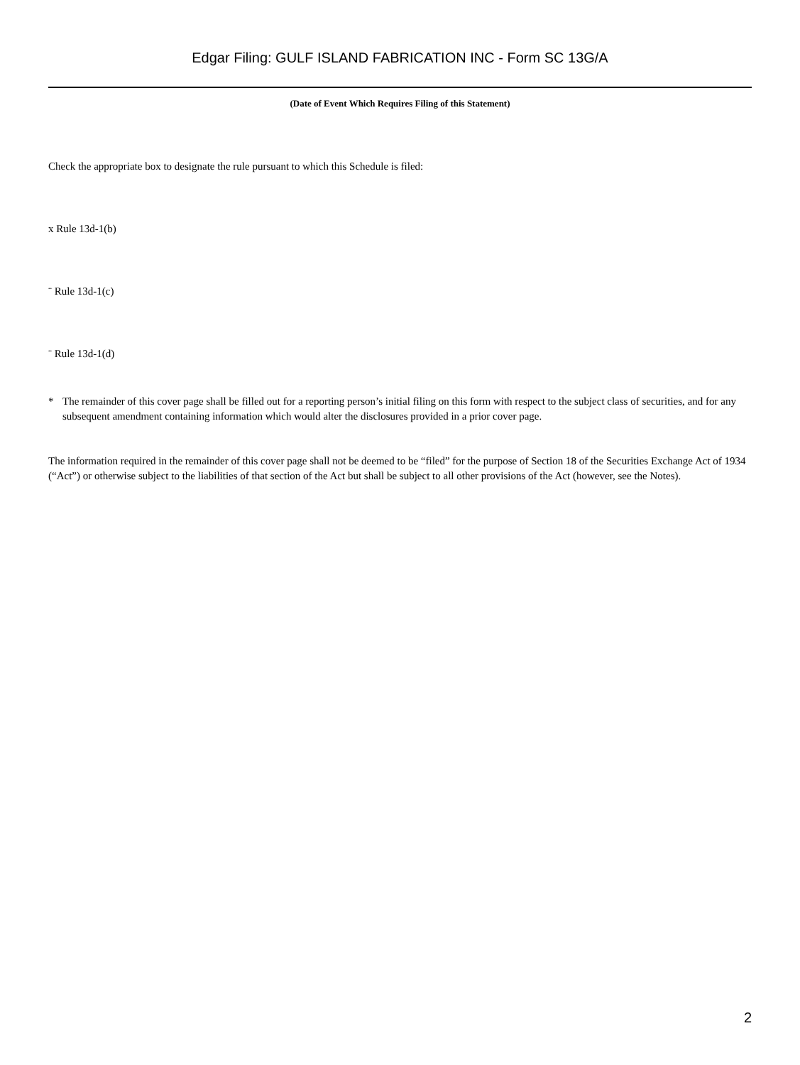Edgar Filing: GULF ISLAND FABRICATION INC - Form SC 13G/A
(Date of Event Which Requires Filing of this Statement)
Check the appropriate box to designate the rule pursuant to which this Schedule is filed:
x Rule 13d-1(b)
¨ Rule 13d-1(c)
¨ Rule 13d-1(d)
* The remainder of this cover page shall be filled out for a reporting person’s initial filing on this form with respect to the subject class of securities, and for any subsequent amendment containing information which would alter the disclosures provided in a prior cover page.
The information required in the remainder of this cover page shall not be deemed to be “filed” for the purpose of Section 18 of the Securities Exchange Act of 1934 (“Act”) or otherwise subject to the liabilities of that section of the Act but shall be subject to all other provisions of the Act (however, see the Notes).
2